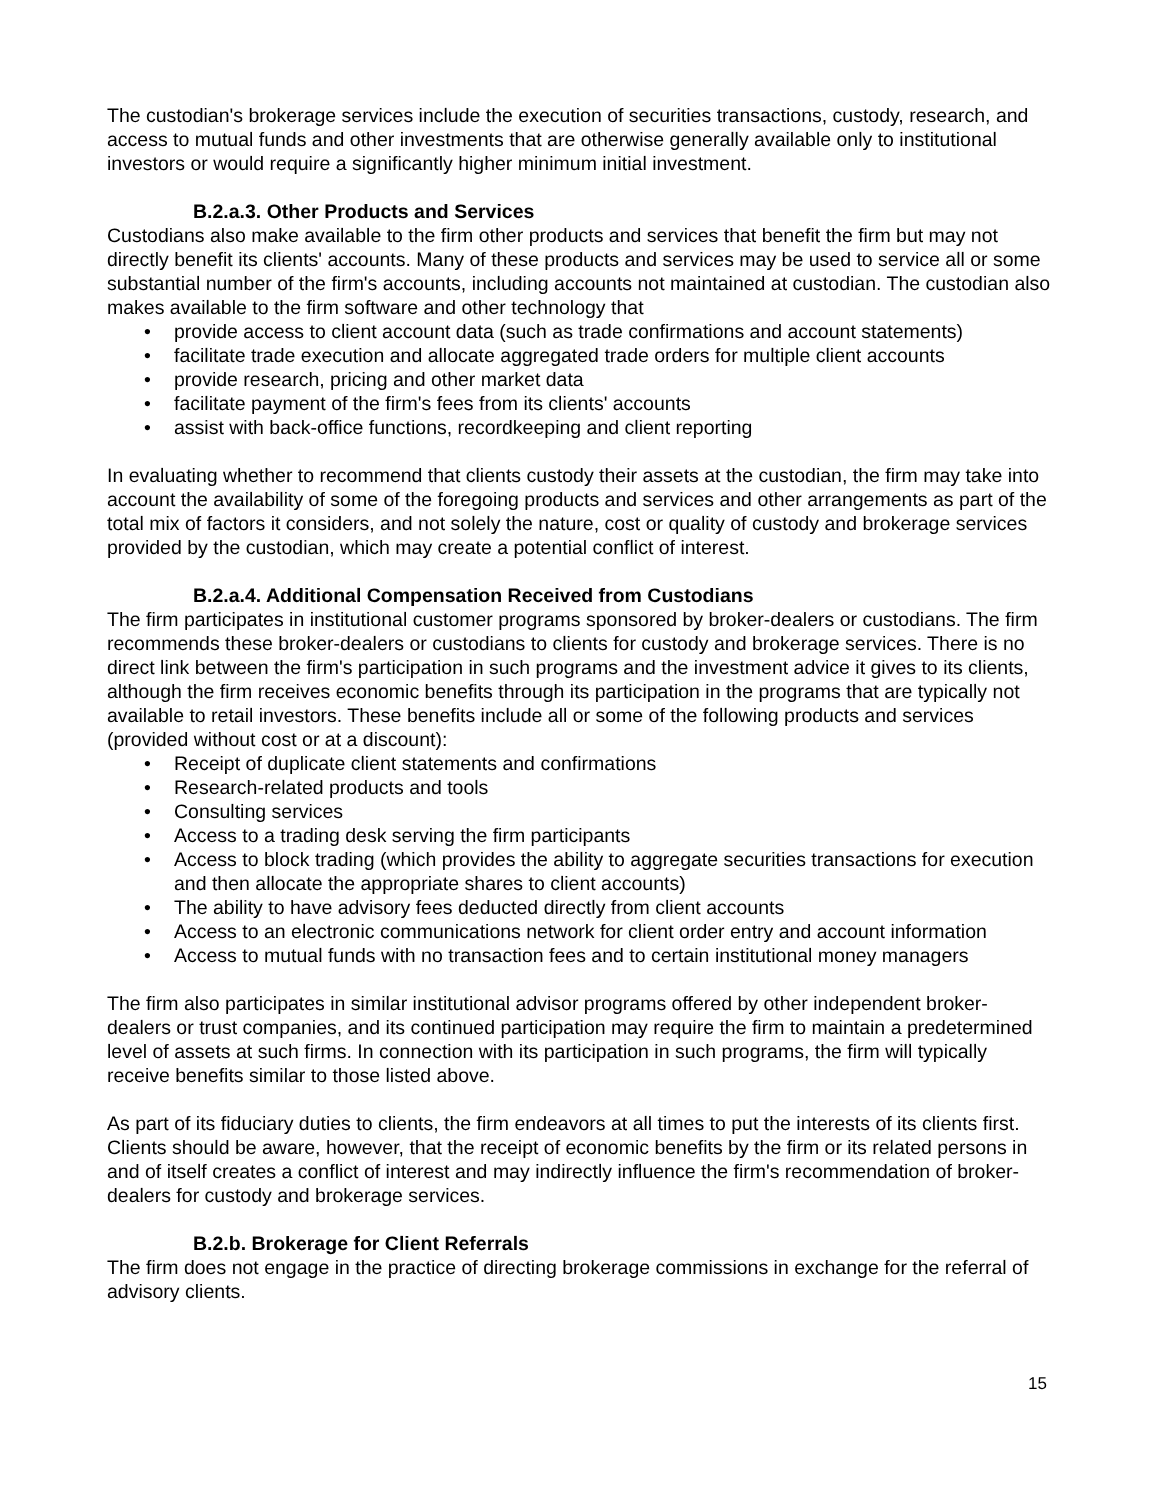The custodian's brokerage services include the execution of securities transactions, custody, research, and access to mutual funds and other investments that are otherwise generally available only to institutional investors or would require a significantly higher minimum initial investment.
B.2.a.3. Other Products and Services
Custodians also make available to the firm other products and services that benefit the firm but may not directly benefit its clients' accounts. Many of these products and services may be used to service all or some substantial number of the firm's accounts, including accounts not maintained at custodian. The custodian also makes available to the firm software and other technology that
• provide access to client account data (such as trade confirmations and account statements)
• facilitate trade execution and allocate aggregated trade orders for multiple client accounts
• provide research, pricing and other market data
• facilitate payment of the firm's fees from its clients' accounts
• assist with back-office functions, recordkeeping and client reporting
In evaluating whether to recommend that clients custody their assets at the custodian, the firm may take into account the availability of some of the foregoing products and services and other arrangements as part of the total mix of factors it considers, and not solely the nature, cost or quality of custody and brokerage services provided by the custodian, which may create a potential conflict of interest.
B.2.a.4. Additional Compensation Received from Custodians
The firm participates in institutional customer programs sponsored by broker-dealers or custodians. The firm recommends these broker-dealers or custodians to clients for custody and brokerage services. There is no direct link between the firm's participation in such programs and the investment advice it gives to its clients, although the firm receives economic benefits through its participation in the programs that are typically not available to retail investors. These benefits include all or some of the following products and services (provided without cost or at a discount):
• Receipt of duplicate client statements and confirmations
• Research-related products and tools
• Consulting services
• Access to a trading desk serving the firm participants
• Access to block trading (which provides the ability to aggregate securities transactions for execution and then allocate the appropriate shares to client accounts)
• The ability to have advisory fees deducted directly from client accounts
• Access to an electronic communications network for client order entry and account information
• Access to mutual funds with no transaction fees and to certain institutional money managers
The firm also participates in similar institutional advisor programs offered by other independent broker-dealers or trust companies, and its continued participation may require the firm to maintain a predetermined level of assets at such firms. In connection with its participation in such programs, the firm will typically receive benefits similar to those listed above.
As part of its fiduciary duties to clients, the firm endeavors at all times to put the interests of its clients first. Clients should be aware, however, that the receipt of economic benefits by the firm or its related persons in and of itself creates a conflict of interest and may indirectly influence the firm's recommendation of broker-dealers for custody and brokerage services.
B.2.b. Brokerage for Client Referrals
The firm does not engage in the practice of directing brokerage commissions in exchange for the referral of advisory clients.
15